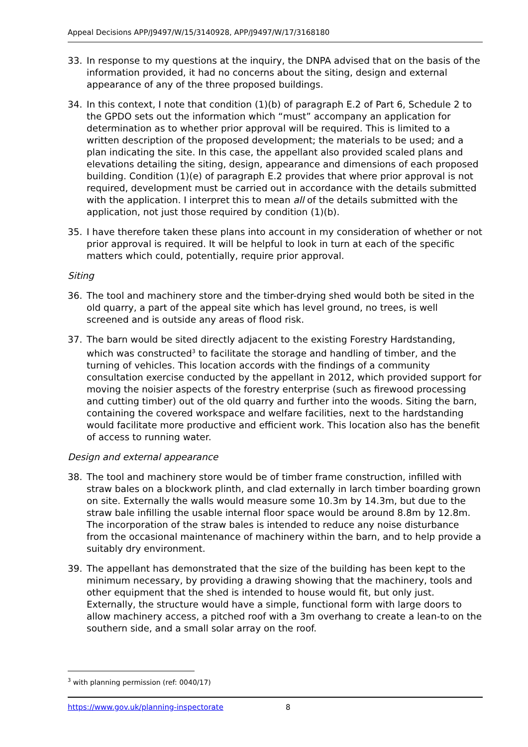Appeal Decisions APP/J9497/W/15/3140928, APP/J9497/W/17/3168180
33. In response to my questions at the inquiry, the DNPA advised that on the basis of the information provided, it had no concerns about the siting, design and external appearance of any of the three proposed buildings.
34. In this context, I note that condition (1)(b) of paragraph E.2 of Part 6, Schedule 2 to the GPDO sets out the information which “must” accompany an application for determination as to whether prior approval will be required. This is limited to a written description of the proposed development; the materials to be used; and a plan indicating the site. In this case, the appellant also provided scaled plans and elevations detailing the siting, design, appearance and dimensions of each proposed building. Condition (1)(e) of paragraph E.2 provides that where prior approval is not required, development must be carried out in accordance with the details submitted with the application. I interpret this to mean all of the details submitted with the application, not just those required by condition (1)(b).
35. I have therefore taken these plans into account in my consideration of whether or not prior approval is required. It will be helpful to look in turn at each of the specific matters which could, potentially, require prior approval.
Siting
36. The tool and machinery store and the timber-drying shed would both be sited in the old quarry, a part of the appeal site which has level ground, no trees, is well screened and is outside any areas of flood risk.
37. The barn would be sited directly adjacent to the existing Forestry Hardstanding, which was constructed<sup>3</sup> to facilitate the storage and handling of timber, and the turning of vehicles. This location accords with the findings of a community consultation exercise conducted by the appellant in 2012, which provided support for moving the noisier aspects of the forestry enterprise (such as firewood processing and cutting timber) out of the old quarry and further into the woods. Siting the barn, containing the covered workspace and welfare facilities, next to the hardstanding would facilitate more productive and efficient work. This location also has the benefit of access to running water.
Design and external appearance
38. The tool and machinery store would be of timber frame construction, infilled with straw bales on a blockwork plinth, and clad externally in larch timber boarding grown on site. Externally the walls would measure some 10.3m by 14.3m, but due to the straw bale infilling the usable internal floor space would be around 8.8m by 12.8m. The incorporation of the straw bales is intended to reduce any noise disturbance from the occasional maintenance of machinery within the barn, and to help provide a suitably dry environment.
39. The appellant has demonstrated that the size of the building has been kept to the minimum necessary, by providing a drawing showing that the machinery, tools and other equipment that the shed is intended to house would fit, but only just. Externally, the structure would have a simple, functional form with large doors to allow machinery access, a pitched roof with a 3m overhang to create a lean-to on the southern side, and a small solar array on the roof.
<sup>3</sup> with planning permission (ref: 0040/17)
https://www.gov.uk/planning-inspectorate 8